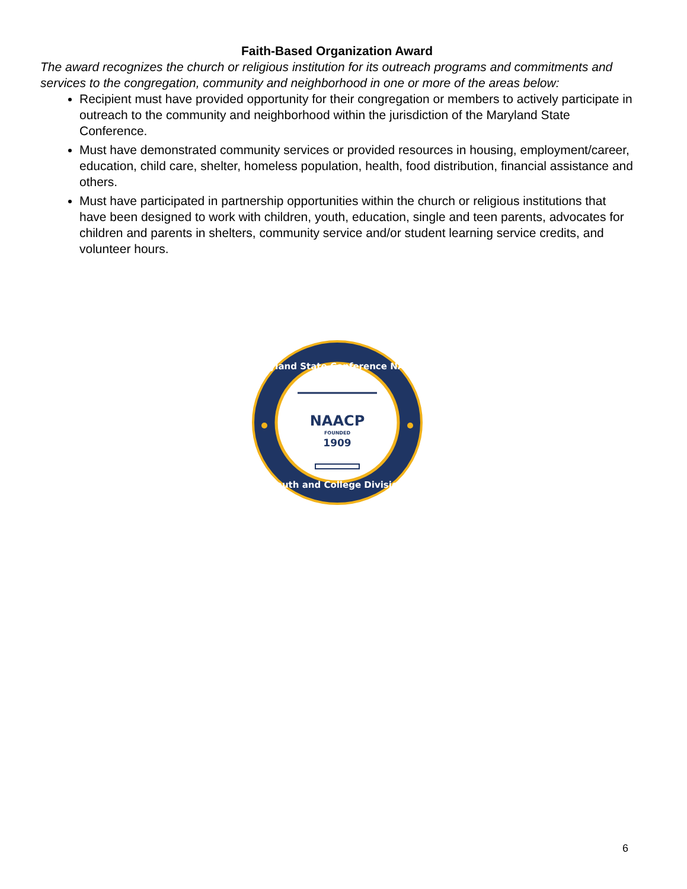Faith-Based Organization Award
The award recognizes the church or religious institution for its outreach programs and commitments and services to the congregation, community and neighborhood in one or more of the areas below:
Recipient must have provided opportunity for their congregation or members to actively participate in outreach to the community and neighborhood within the jurisdiction of the Maryland State Conference.
Must have demonstrated community services or provided resources in housing, employment/career, education, child care, shelter, homeless population, health, food distribution, financial assistance and others.
Must have participated in partnership opportunities within the church or religious institutions that have been designed to work with children, youth, education, single and teen parents, advocates for children and parents in shelters, community service and/or student learning service credits, and volunteer hours.
Maryland State Conference NAACP
Youth and College Division
NAACP
FOUNDED
1909
6